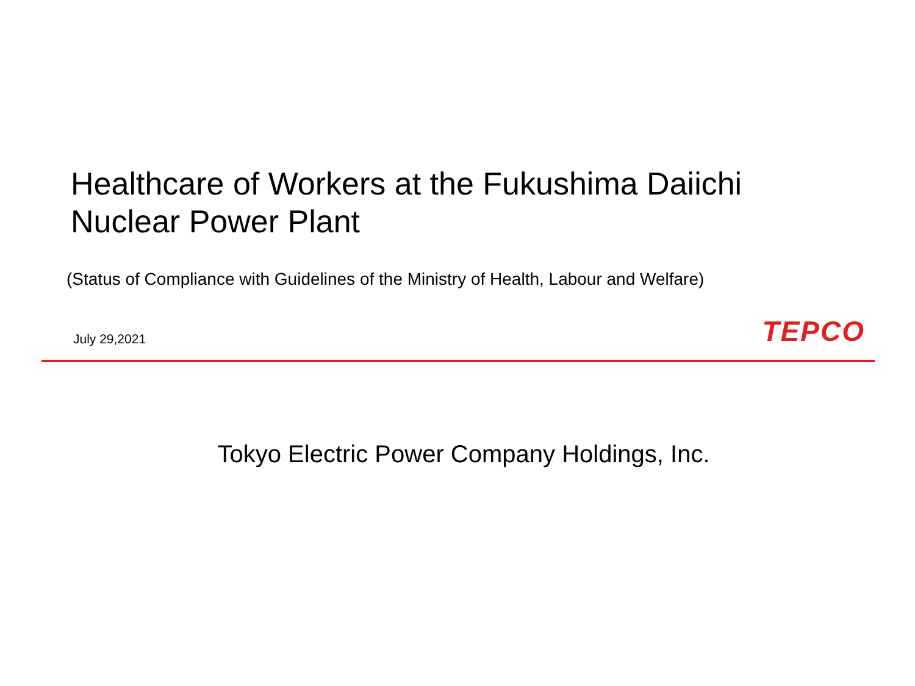Healthcare of Workers at the Fukushima Daiichi
Nuclear Power Plant
(Status of Compliance with Guidelines of the Ministry of Health, Labour and Welfare)
July 29,2021 TEPCO
Tokyo Electric Power Company Holdings, Inc.